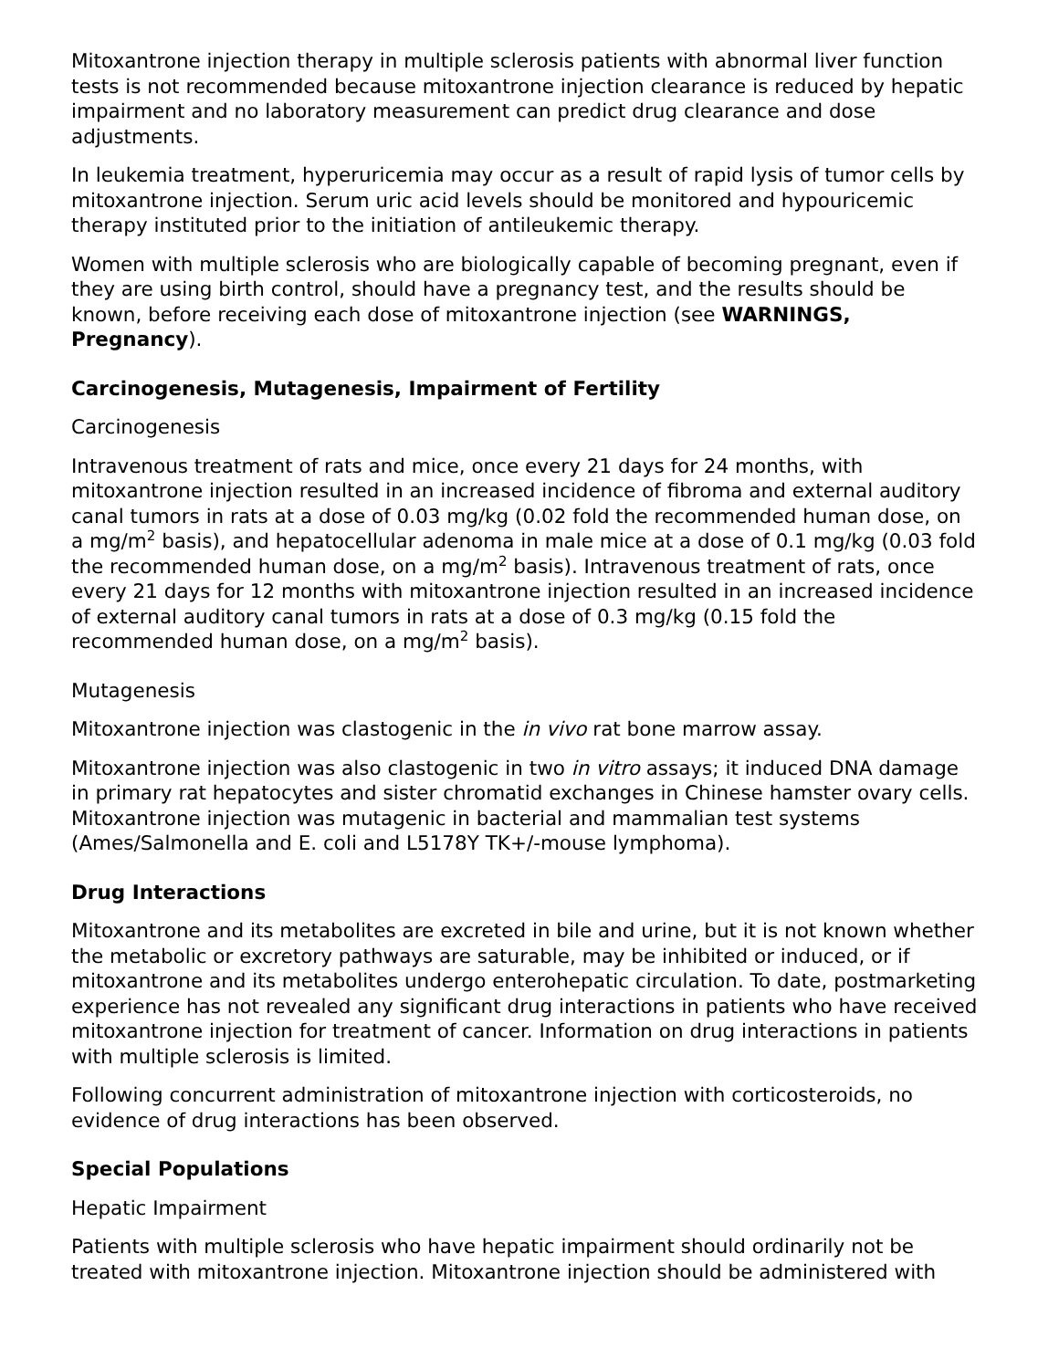Mitoxantrone injection therapy in multiple sclerosis patients with abnormal liver function tests is not recommended because mitoxantrone injection clearance is reduced by hepatic impairment and no laboratory measurement can predict drug clearance and dose adjustments.
In leukemia treatment, hyperuricemia may occur as a result of rapid lysis of tumor cells by mitoxantrone injection. Serum uric acid levels should be monitored and hypouricemic therapy instituted prior to the initiation of antileukemic therapy.
Women with multiple sclerosis who are biologically capable of becoming pregnant, even if they are using birth control, should have a pregnancy test, and the results should be known, before receiving each dose of mitoxantrone injection (see WARNINGS, Pregnancy).
Carcinogenesis, Mutagenesis, Impairment of Fertility
Carcinogenesis
Intravenous treatment of rats and mice, once every 21 days for 24 months, with mitoxantrone injection resulted in an increased incidence of fibroma and external auditory canal tumors in rats at a dose of 0.03 mg/kg (0.02 fold the recommended human dose, on a mg/m<sup>2</sup> basis), and hepatocellular adenoma in male mice at a dose of 0.1 mg/kg (0.03 fold the recommended human dose, on a mg/m<sup>2</sup> basis). Intravenous treatment of rats, once every 21 days for 12 months with mitoxantrone injection resulted in an increased incidence of external auditory canal tumors in rats at a dose of 0.3 mg/kg (0.15 fold the recommended human dose, on a mg/m<sup>2</sup> basis).
Mutagenesis
Mitoxantrone injection was clastogenic in the in vivo rat bone marrow assay.
Mitoxantrone injection was also clastogenic in two in vitro assays; it induced DNA damage in primary rat hepatocytes and sister chromatid exchanges in Chinese hamster ovary cells. Mitoxantrone injection was mutagenic in bacterial and mammalian test systems (Ames/Salmonella and E. coli and L5178Y TK+/-mouse lymphoma).
Drug Interactions
Mitoxantrone and its metabolites are excreted in bile and urine, but it is not known whether the metabolic or excretory pathways are saturable, may be inhibited or induced, or if mitoxantrone and its metabolites undergo enterohepatic circulation. To date, postmarketing experience has not revealed any significant drug interactions in patients who have received mitoxantrone injection for treatment of cancer. Information on drug interactions in patients with multiple sclerosis is limited.
Following concurrent administration of mitoxantrone injection with corticosteroids, no evidence of drug interactions has been observed.
Special Populations
Hepatic Impairment
Patients with multiple sclerosis who have hepatic impairment should ordinarily not be treated with mitoxantrone injection. Mitoxantrone injection should be administered with